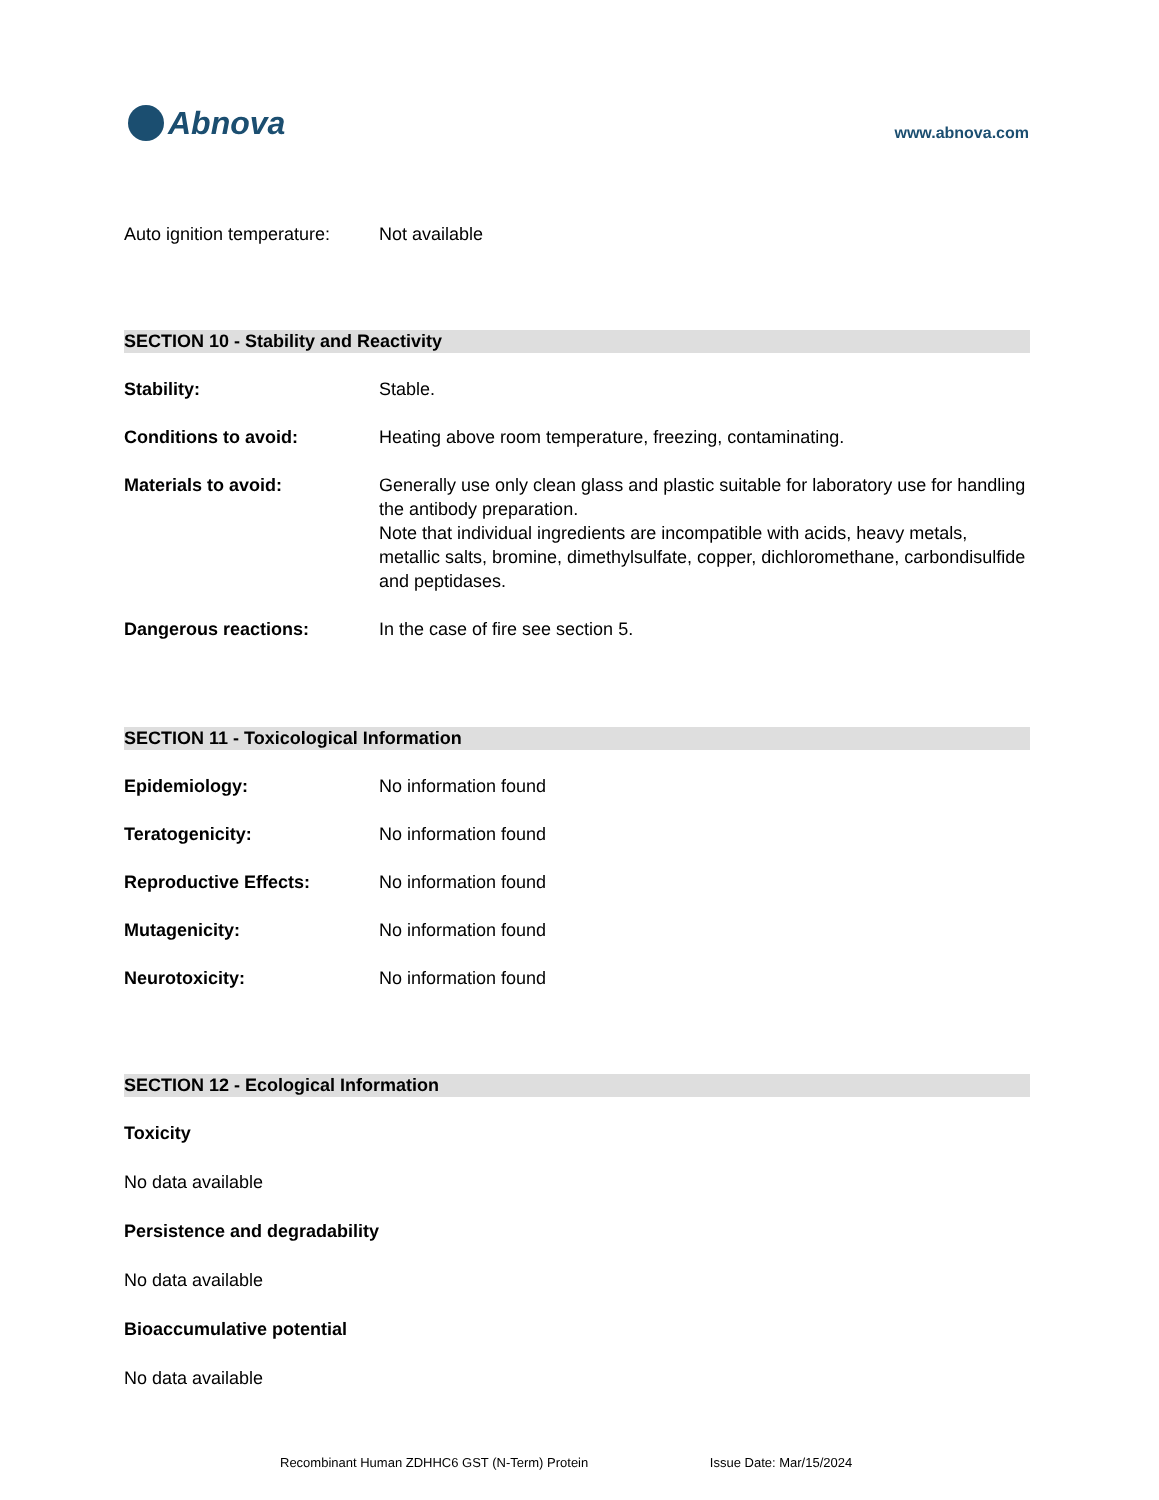Abnova
www.abnova.com
Auto ignition temperature:
Not available
SECTION 10 - Stability and Reactivity
Stability: Stable.
Conditions to avoid: Heating above room temperature, freezing, contaminating.
Materials to avoid: Generally use only clean glass and plastic suitable for laboratory use for handling the antibody preparation.
Note that individual ingredients are incompatible with acids, heavy metals, metallic salts, bromine, dimethylsulfate, copper, dichloromethane, carbondisulfide and peptidases.
Dangerous reactions: In the case of fire see section 5.
SECTION 11 - Toxicological Information
Epidemiology: No information found
Teratogenicity: No information found
Reproductive Effects: No information found
Mutagenicity: No information found
Neurotoxicity: No information found
SECTION 12 - Ecological Information
Toxicity
No data available
Persistence and degradability
No data available
Bioaccumulative potential
No data available
Recombinant Human ZDHHC6 GST (N-Term) Protein Issue Date: Mar/15/2024